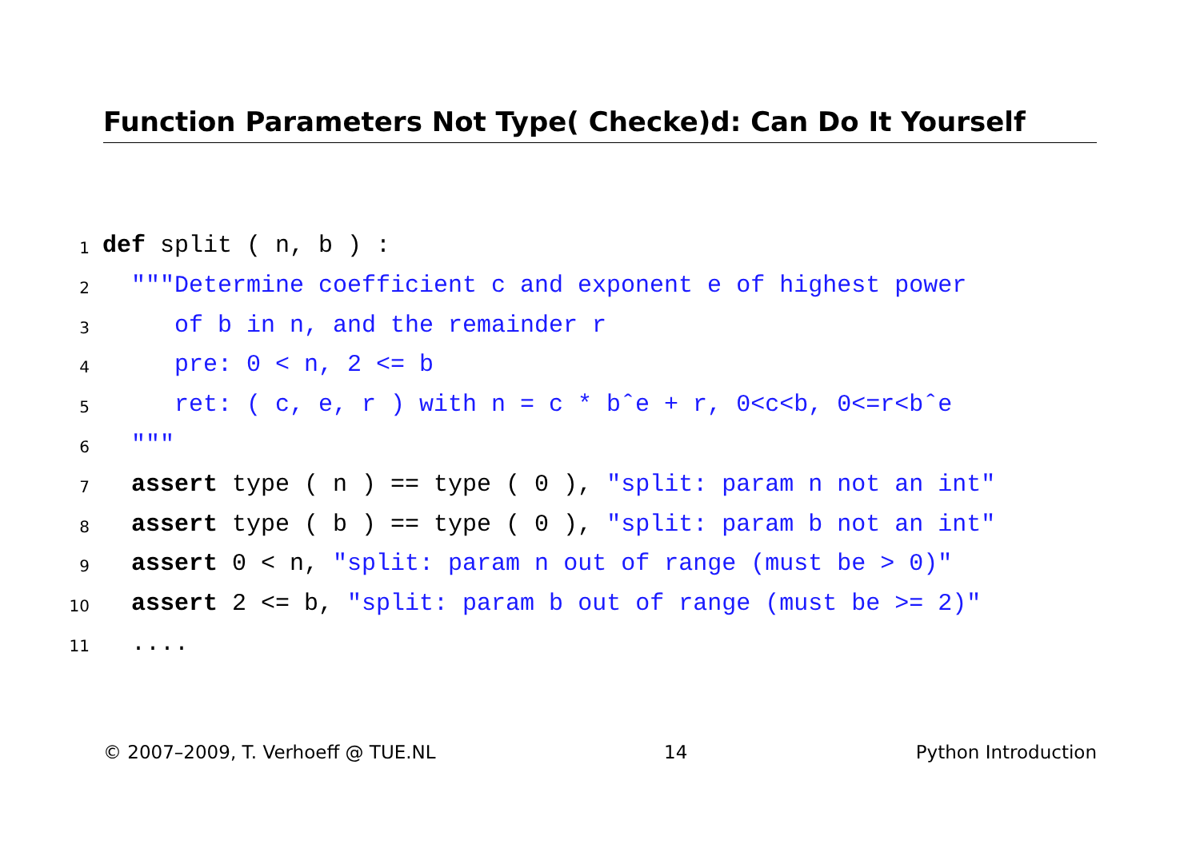Function Parameters Not Type( Checke)d: Can Do It Yourself
1 def split ( n, b ) :
2 """Determine coefficient c and exponent e of highest power
3 of b in n, and the remainder r
4 pre: 0 < n, 2 <= b
5 ret: ( c, e, r ) with n = c * bˆe + r, 0<c<b, 0<=r<bˆe
6 """
7 assert type ( n ) == type ( 0 ), "split: param n not an int"
8 assert type ( b ) == type ( 0 ), "split: param b not an int"
9 assert 0 < n, "split: param n out of range (must be > 0)"
10 assert 2 <= b, "split: param b out of range (must be >= 2)"
11 ....
© 2007–2009, T. Verhoeff @ TUE.NL 14 Python Introduction